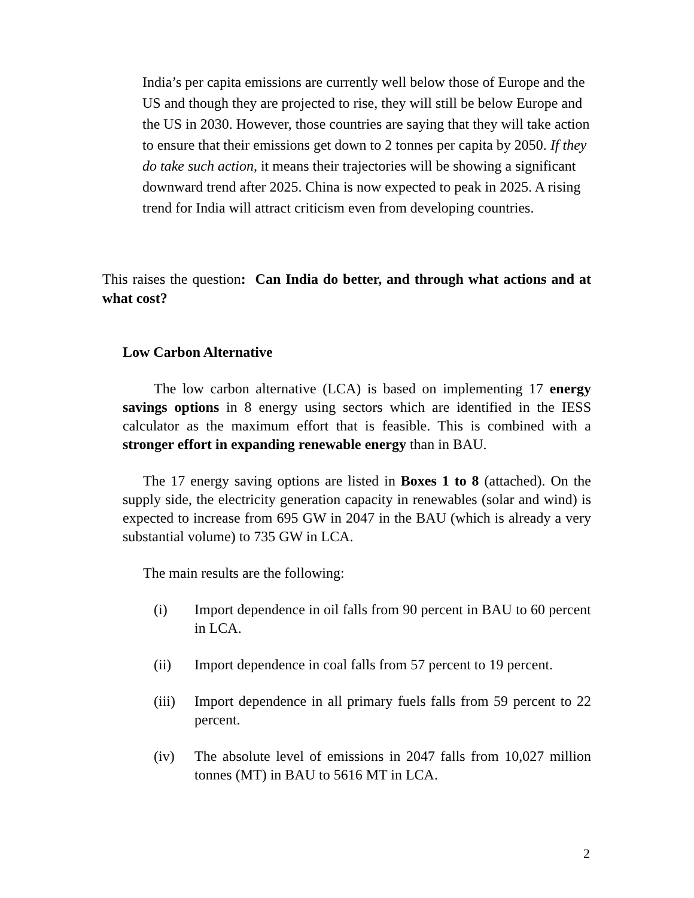India’s per capita emissions are currently well below those of Europe and the US and though they are projected to rise, they will still be below Europe and the US in 2030. However, those countries are saying that they will take action to ensure that their emissions get down to 2 tonnes per capita by 2050. If they do take such action, it means their trajectories will be showing a significant downward trend after 2025. China is now expected to peak in 2025. A rising trend for India will attract criticism even from developing countries.
This raises the question: Can India do better, and through what actions and at what cost?
Low Carbon Alternative
The low carbon alternative (LCA) is based on implementing 17 energy savings options in 8 energy using sectors which are identified in the IESS calculator as the maximum effort that is feasible. This is combined with a stronger effort in expanding renewable energy than in BAU.
The 17 energy saving options are listed in Boxes 1 to 8 (attached). On the supply side, the electricity generation capacity in renewables (solar and wind) is expected to increase from 695 GW in 2047 in the BAU (which is already a very substantial volume) to 735 GW in LCA.
The main results are the following:
(i) Import dependence in oil falls from 90 percent in BAU to 60 percent in LCA.
(ii) Import dependence in coal falls from 57 percent to 19 percent.
(iii) Import dependence in all primary fuels falls from 59 percent to 22 percent.
(iv) The absolute level of emissions in 2047 falls from 10,027 million tonnes (MT) in BAU to 5616 MT in LCA.
2